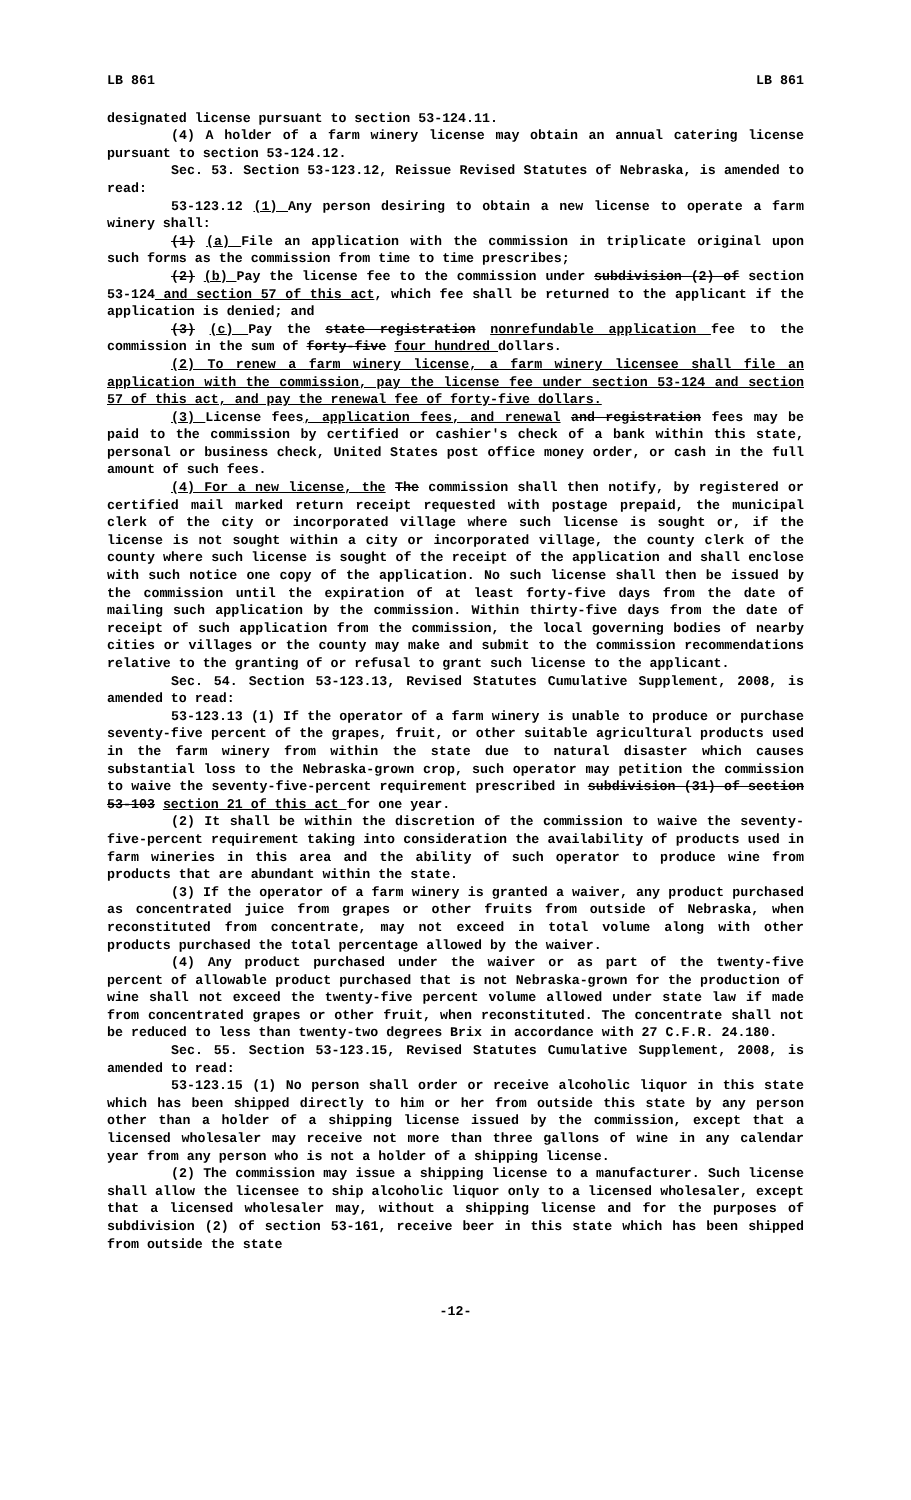LB 861 LB 861
designated license pursuant to section 53-124.11.
(4) A holder of a farm winery license may obtain an annual catering license pursuant to section 53-124.12.
Sec. 53. Section 53-123.12, Reissue Revised Statutes of Nebraska, is amended to read:
53-123.12 (1) Any person desiring to obtain a new license to operate a farm winery shall:
(1) (a) File an application with the commission in triplicate original upon such forms as the commission from time to time prescribes;
(2) (b) Pay the license fee to the commission under subdivision (2) of section 53-124 and section 57 of this act, which fee shall be returned to the applicant if the application is denied; and
(3) (c) Pay the state registration nonrefundable application fee to the commission in the sum of forty-five four hundred dollars.
(2) To renew a farm winery license, a farm winery licensee shall file an application with the commission, pay the license fee under section 53-124 and section 57 of this act, and pay the renewal fee of forty-five dollars.
(3) License fees, application fees, and renewal and registration fees may be paid to the commission by certified or cashier's check of a bank within this state, personal or business check, United States post office money order, or cash in the full amount of such fees.
(4) For a new license, the The commission shall then notify, by registered or certified mail marked return receipt requested with postage prepaid, the municipal clerk of the city or incorporated village where such license is sought or, if the license is not sought within a city or incorporated village, the county clerk of the county where such license is sought of the receipt of the application and shall enclose with such notice one copy of the application. No such license shall then be issued by the commission until the expiration of at least forty-five days from the date of mailing such application by the commission. Within thirty-five days from the date of receipt of such application from the commission, the local governing bodies of nearby cities or villages or the county may make and submit to the commission recommendations relative to the granting of or refusal to grant such license to the applicant.
Sec. 54. Section 53-123.13, Revised Statutes Cumulative Supplement, 2008, is amended to read:
53-123.13 (1) If the operator of a farm winery is unable to produce or purchase seventy-five percent of the grapes, fruit, or other suitable agricultural products used in the farm winery from within the state due to natural disaster which causes substantial loss to the Nebraska-grown crop, such operator may petition the commission to waive the seventy-five-percent requirement prescribed in subdivision (31) of section 53-103 section 21 of this act for one year.
(2) It shall be within the discretion of the commission to waive the seventy-five-percent requirement taking into consideration the availability of products used in farm wineries in this area and the ability of such operator to produce wine from products that are abundant within the state.
(3) If the operator of a farm winery is granted a waiver, any product purchased as concentrated juice from grapes or other fruits from outside of Nebraska, when reconstituted from concentrate, may not exceed in total volume along with other products purchased the total percentage allowed by the waiver.
(4) Any product purchased under the waiver or as part of the twenty-five percent of allowable product purchased that is not Nebraska-grown for the production of wine shall not exceed the twenty-five percent volume allowed under state law if made from concentrated grapes or other fruit, when reconstituted. The concentrate shall not be reduced to less than twenty-two degrees Brix in accordance with 27 C.F.R. 24.180.
Sec. 55. Section 53-123.15, Revised Statutes Cumulative Supplement, 2008, is amended to read:
53-123.15 (1) No person shall order or receive alcoholic liquor in this state which has been shipped directly to him or her from outside this state by any person other than a holder of a shipping license issued by the commission, except that a licensed wholesaler may receive not more than three gallons of wine in any calendar year from any person who is not a holder of a shipping license.
(2) The commission may issue a shipping license to a manufacturer. Such license shall allow the licensee to ship alcoholic liquor only to a licensed wholesaler, except that a licensed wholesaler may, without a shipping license and for the purposes of subdivision (2) of section 53-161, receive beer in this state which has been shipped from outside the state
-12-